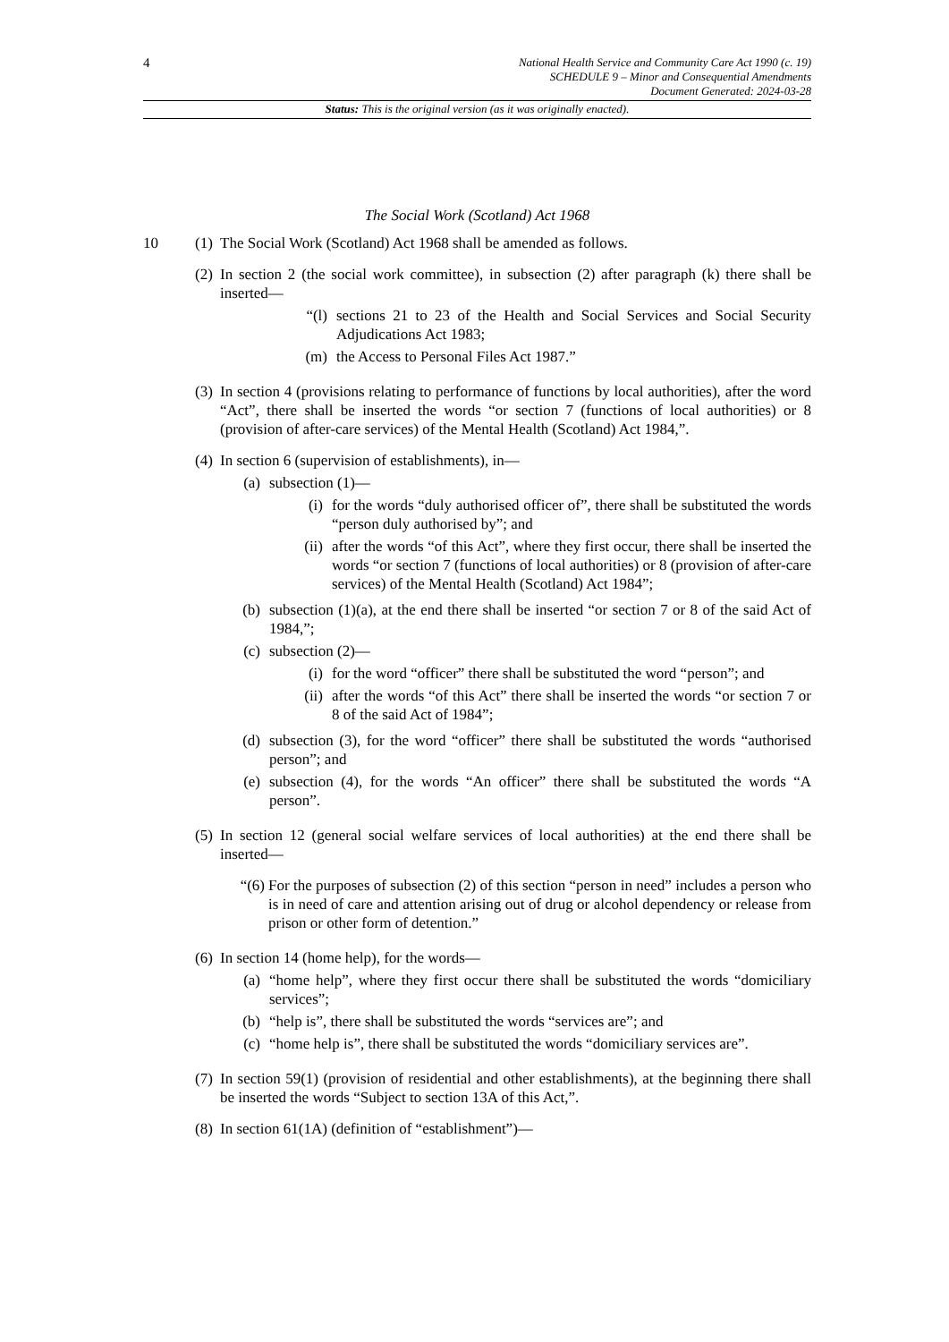4
National Health Service and Community Care Act 1990 (c. 19)
SCHEDULE 9 – Minor and Consequential Amendments
Document Generated: 2024-03-28
Status: This is the original version (as it was originally enacted).
The Social Work (Scotland) Act 1968
10 (1)
The Social Work (Scotland) Act 1968 shall be amended as follows.
(2)
In section 2 (the social work committee), in subsection (2) after paragraph (k) there shall be inserted—
“(l) sections 21 to 23 of the Health and Social Services and Social Security Adjudications Act 1983;
(m) the Access to Personal Files Act 1987.”
(3)
In section 4 (provisions relating to performance of functions by local authorities), after the word “Act”, there shall be inserted the words “or section 7 (functions of local authorities) or 8 (provision of after-care services) of the Mental Health (Scotland) Act 1984,”.
(4)
In section 6 (supervision of establishments), in—
(a) subsection (1)—
(i)
for the words “duly authorised officer of”, there shall be substituted the words “person duly authorised by”; and
(ii)
after the words “of this Act”, where they first occur, there shall be inserted the words “or section 7 (functions of local authorities) or 8 (provision of after-care services) of the Mental Health (Scotland) Act 1984”;
(b) subsection (1)(a), at the end there shall be inserted “or section 7 or 8 of the said Act of 1984,”;
(c) subsection (2)—
(i)
for the word “officer” there shall be substituted the word “person”; and
(ii)
after the words “of this Act” there shall be inserted the words “or section 7 or 8 of the said Act of 1984”;
(d) subsection (3), for the word “officer” there shall be substituted the words “authorised person”; and
(e) subsection (4), for the words “An officer” there shall be substituted the words “A person”.
(5)
In section 12 (general social welfare services of local authorities) at the end there shall be inserted—
“(6) For the purposes of subsection (2) of this section “person in need” includes a person who is in need of care and attention arising out of drug or alcohol dependency or release from prison or other form of detention.”
(6)
In section 14 (home help), for the words—
(a) “home help”, where they first occur there shall be substituted the words “domiciliary services”;
(b) “help is”, there shall be substituted the words “services are”; and
(c) “home help is”, there shall be substituted the words “domiciliary services are”.
(7)
In section 59(1) (provision of residential and other establishments), at the beginning there shall be inserted the words “Subject to section 13A of this Act,”.
(8)
In section 61(1A) (definition of “establishment”)—